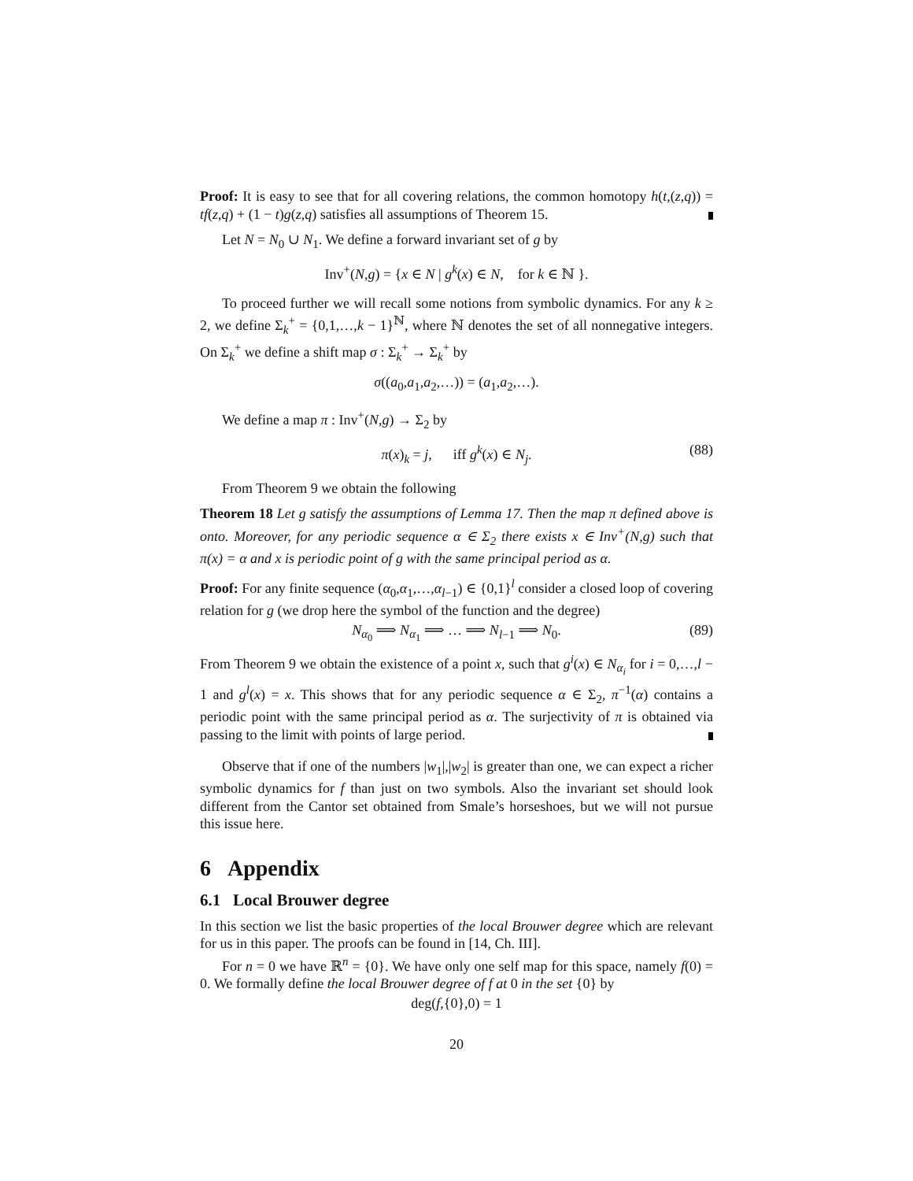Proof: It is easy to see that for all covering relations, the common homotopy h(t,(z,q)) = tf(z,q) + (1 − t)g(z,q) satisfies all assumptions of Theorem 15.
Let N = N<sub>0</sub> ∪ N<sub>1</sub>. We define a forward invariant set of g by
Inv<sup>+</sup>(N,g) = {x ∈ N | g<sup>k</sup>(x) ∈ N, for k ∈ ℕ }.
To proceed further we will recall some notions from symbolic dynamics. For any k ≥ 2, we define Σ<sub>k</sub><sup>+</sup> = {0,1,…,k − 1}<sup>ℕ</sup>, where ℕ denotes the set of all nonnegative integers. On Σ<sub>k</sub><sup>+</sup> we define a shift map σ : Σ<sub>k</sub><sup>+</sup> → Σ<sub>k</sub><sup>+</sup> by
σ((a<sub>0</sub>,a<sub>1</sub>,a<sub>2</sub>,…)) = (a<sub>1</sub>,a<sub>2</sub>,…).
We define a map π : Inv<sup>+</sup>(N,g) → Σ<sub>2</sub> by
π(x)<sub>k</sub> = j, iff g<sup>k</sup>(x) ∈ N<sub>j</sub>. (88)
From Theorem 9 we obtain the following
Theorem 18 Let g satisfy the assumptions of Lemma 17. Then the map π defined above is onto. Moreover, for any periodic sequence α ∈ Σ<sub>2</sub> there exists x ∈ Inv<sup>+</sup>(N,g) such that π(x) = α and x is periodic point of g with the same principal period as α.
Proof: For any finite sequence (α<sub>0</sub>,α<sub>1</sub>,…,α<sub>l−1</sub>) ∈ {0,1}<sup>l</sup> consider a closed loop of covering relation for g (we drop here the symbol of the function and the degree)
N<sub>α<sub>0</sub></sub> ⟹ N<sub>α<sub>1</sub></sub> ⟹ … ⟹ N<sub>l−1</sub> ⟹ N<sub>0</sub>. (89)
From Theorem 9 we obtain the existence of a point x, such that g<sup>i</sup>(x) ∈ N<sub>α<sub>i</sub></sub> for i = 0,…,l − 1 and g<sup>l</sup>(x) = x. This shows that for any periodic sequence α ∈ Σ<sub>2</sub>, π<sup>−1</sup>(α) contains a periodic point with the same principal period as α. The surjectivity of π is obtained via passing to the limit with points of large period.
Observe that if one of the numbers |w<sub>1</sub>|,|w<sub>2</sub>| is greater than one, we can expect a richer symbolic dynamics for f than just on two symbols. Also the invariant set should look different from the Cantor set obtained from Smale’s horseshoes, but we will not pursue this issue here.
6 Appendix
6.1 Local Brouwer degree
In this section we list the basic properties of the local Brouwer degree which are relevant for us in this paper. The proofs can be found in [14, Ch. III].
For n = 0 we have ℝ<sup>n</sup> = {0}. We have only one self map for this space, namely f(0) = 0. We formally define the local Brouwer degree of f at 0 in the set {0} by
deg(f,{0},0) = 1
20